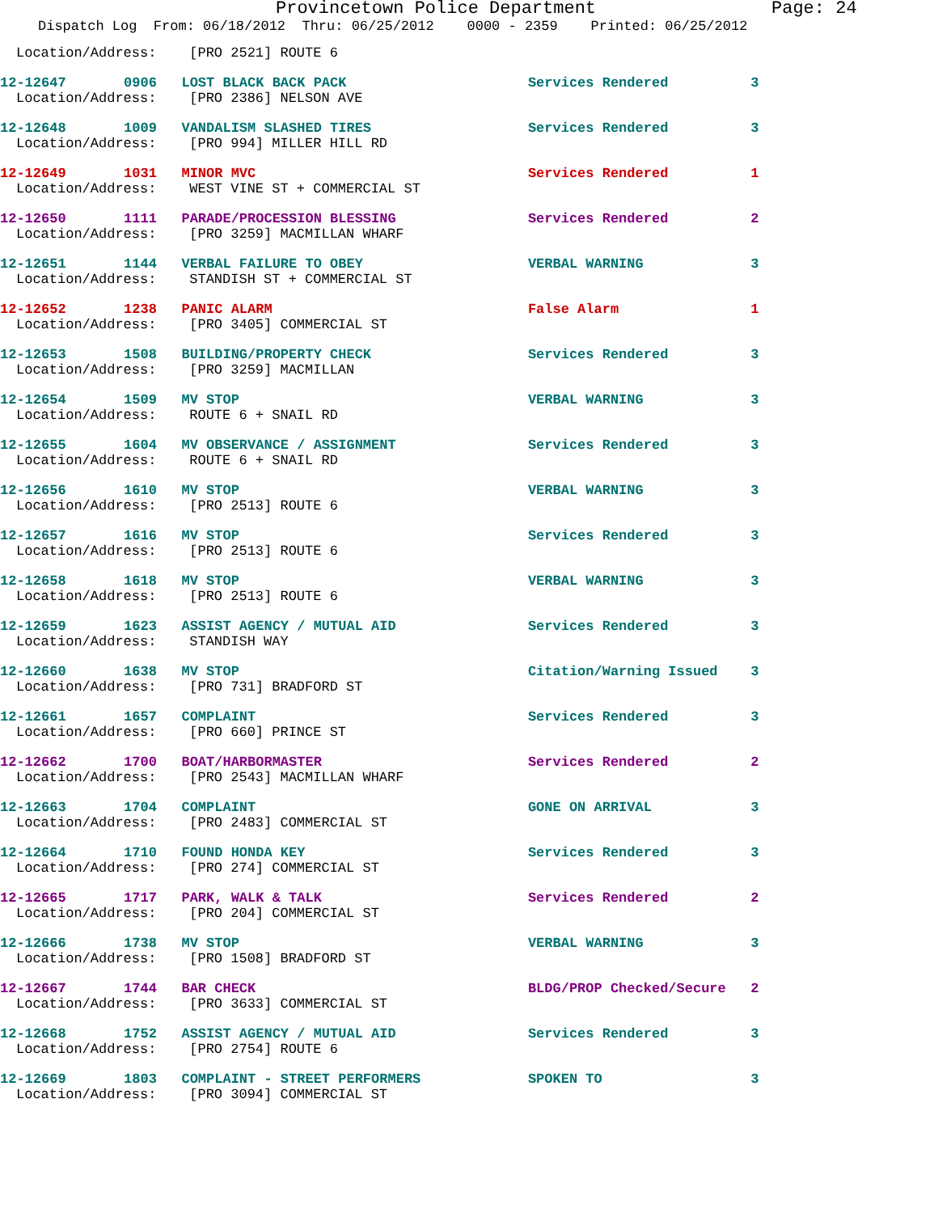Provincetown Police Department Page: 24
Dispatch Log From: 06/18/2012 Thru: 06/25/2012 0000 - 2359 Printed: 06/25/2012
Location/Address: [PRO 2521] ROUTE 6
12-12647 0906 LOST BLACK BACK PACK Services Rendered 3
Location/Address: [PRO 2386] NELSON AVE
12-12648 1009 VANDALISM SLASHED TIRES Services Rendered 3
Location/Address: [PRO 994] MILLER HILL RD
12-12649 1031 MINOR MVC Services Rendered 1
Location/Address: WEST VINE ST + COMMERCIAL ST
12-12650 1111 PARADE/PROCESSION BLESSING Services Rendered 2
Location/Address: [PRO 3259] MACMILLAN WHARF
12-12651 1144 VERBAL FAILURE TO OBEY VERBAL WARNING 3
Location/Address: STANDISH ST + COMMERCIAL ST
12-12652 1238 PANIC ALARM False Alarm 1
Location/Address: [PRO 3405] COMMERCIAL ST
12-12653 1508 BUILDING/PROPERTY CHECK Services Rendered 3
Location/Address: [PRO 3259] MACMILLAN
12-12654 1509 MV STOP VERBAL WARNING 3
Location/Address: ROUTE 6 + SNAIL RD
12-12655 1604 MV OBSERVANCE / ASSIGNMENT Services Rendered 3
Location/Address: ROUTE 6 + SNAIL RD
12-12656 1610 MV STOP VERBAL WARNING 3
Location/Address: [PRO 2513] ROUTE 6
12-12657 1616 MV STOP Services Rendered 3
Location/Address: [PRO 2513] ROUTE 6
12-12658 1618 MV STOP VERBAL WARNING 3
Location/Address: [PRO 2513] ROUTE 6
12-12659 1623 ASSIST AGENCY / MUTUAL AID Services Rendered 3
Location/Address: STANDISH WAY
12-12660 1638 MV STOP Citation/Warning Issued 3
Location/Address: [PRO 731] BRADFORD ST
12-12661 1657 COMPLAINT Services Rendered 3
Location/Address: [PRO 660] PRINCE ST
12-12662 1700 BOAT/HARBORMASTER Services Rendered 2
Location/Address: [PRO 2543] MACMILLAN WHARF
12-12663 1704 COMPLAINT GONE ON ARRIVAL 3
Location/Address: [PRO 2483] COMMERCIAL ST
12-12664 1710 FOUND HONDA KEY Services Rendered 3
Location/Address: [PRO 274] COMMERCIAL ST
12-12665 1717 PARK, WALK & TALK Services Rendered 2
Location/Address: [PRO 204] COMMERCIAL ST
12-12666 1738 MV STOP VERBAL WARNING 3
Location/Address: [PRO 1508] BRADFORD ST
12-12667 1744 BAR CHECK BLDG/PROP Checked/Secure 2
Location/Address: [PRO 3633] COMMERCIAL ST
12-12668 1752 ASSIST AGENCY / MUTUAL AID Services Rendered 3
Location/Address: [PRO 2754] ROUTE 6
12-12669 1803 COMPLAINT - STREET PERFORMERS SPOKEN TO 3
Location/Address: [PRO 3094] COMMERCIAL ST